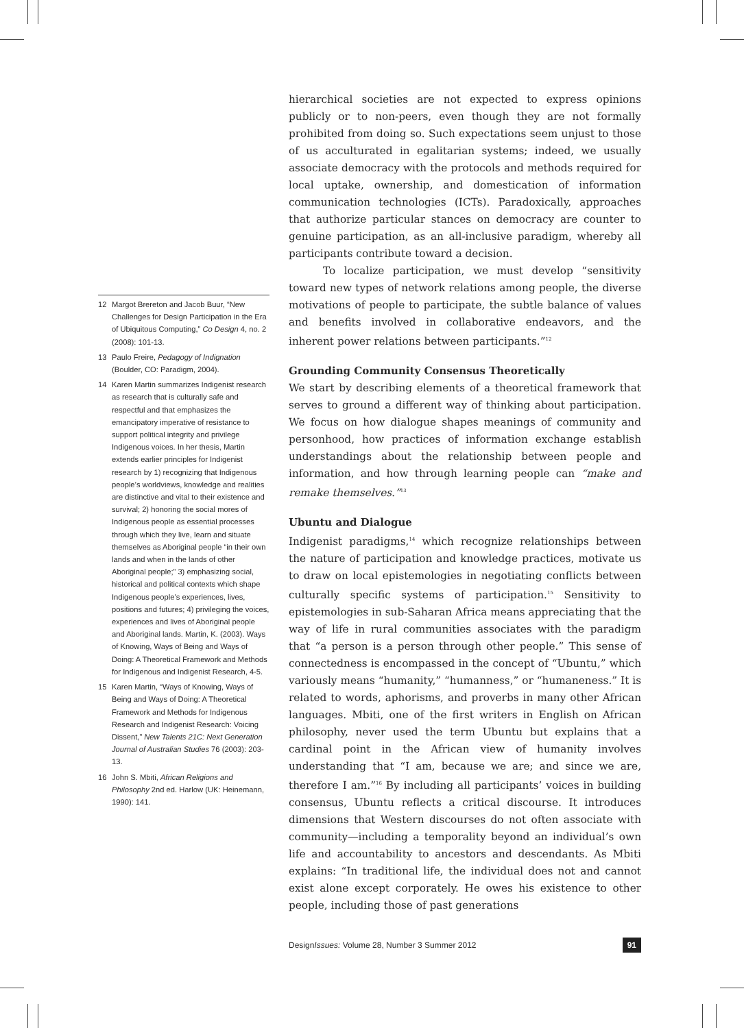hierarchical societies are not expected to express opinions publicly or to non-peers, even though they are not formally prohibited from doing so. Such expectations seem unjust to those of us acculturated in egalitarian systems; indeed, we usually associate democracy with the protocols and methods required for local uptake, ownership, and domestication of information communication technologies (ICTs). Paradoxically, approaches that authorize particular stances on democracy are counter to genuine participation, as an all-inclusive paradigm, whereby all participants contribute toward a decision.
To localize participation, we must develop “sensitivity toward new types of network relations among people, the diverse motivations of people to participate, the subtle balance of values and benefits involved in collaborative endeavors, and the inherent power relations between participants.”<sup>12</sup>
Grounding Community Consensus Theoretically
We start by describing elements of a theoretical framework that serves to ground a different way of thinking about participation. We focus on how dialogue shapes meanings of community and personhood, how practices of information exchange establish understandings about the relationship between people and information, and how through learning people can “make and remake themselves.”<sup>13</sup>
Ubuntu and Dialogue
Indigenist paradigms,<sup>14</sup> which recognize relationships between the nature of participation and knowledge practices, motivate us to draw on local epistemologies in negotiating conflicts between culturally specific systems of participation.<sup>15</sup> Sensitivity to epistemologies in sub-Saharan Africa means appreciating that the way of life in rural communities associates with the paradigm that “a person is a person through other people.” This sense of connectedness is encompassed in the concept of “Ubuntu,” which variously means “humanity,” “humanness,” or “humaneness.” It is related to words, aphorisms, and proverbs in many other African languages. Mbiti, one of the first writers in English on African philosophy, never used the term Ubuntu but explains that a cardinal point in the African view of humanity involves understanding that “I am, because we are; and since we are, therefore I am.”<sup>16</sup> By including all participants’ voices in building consensus, Ubuntu reflects a critical discourse. It introduces dimensions that Western discourses do not often associate with community—including a temporality beyond an individual’s own life and accountability to ancestors and descendants. As Mbiti explains: “In traditional life, the individual does not and cannot exist alone except corporately. He owes his existence to other people, including those of past generations
12 Margot Brereton and Jacob Buur, “New Challenges for Design Participation in the Era of Ubiquitous Computing,” Co Design 4, no. 2 (2008): 101-13.
13 Paulo Freire, Pedagogy of Indignation (Boulder, CO: Paradigm, 2004).
14 Karen Martin summarizes Indigenist research as research that is culturally safe and respectful and that emphasizes the emancipatory imperative of resistance to support political integrity and privilege Indigenous voices. In her thesis, Martin extends earlier principles for Indigenist research by 1) recognizing that Indigenous people’s worldviews, knowledge and realities are distinctive and vital to their existence and survival; 2) honoring the social mores of Indigenous people as essential processes through which they live, learn and situate themselves as Aboriginal people “in their own lands and when in the lands of other Aboriginal people;” 3) emphasizing social, historical and political contexts which shape Indigenous people’s experiences, lives, positions and futures; 4) privileging the voices, experiences and lives of Aboriginal people and Aboriginal lands. Martin, K. (2003). Ways of Knowing, Ways of Being and Ways of Doing: A Theoretical Framework and Methods for Indigenous and Indigenist Research, 4-5.
15 Karen Martin, “Ways of Knowing, Ways of Being and Ways of Doing: A Theoretical Framework and Methods for Indigenous Research and Indigenist Research: Voicing Dissent,” New Talents 21C: Next Generation Journal of Australian Studies 76 (2003): 203-13.
16 John S. Mbiti, African Religions and Philosophy 2nd ed. Harlow (UK: Heinemann, 1990): 141.
DesignIssues: Volume 28, Number 3 Summer 2012 91